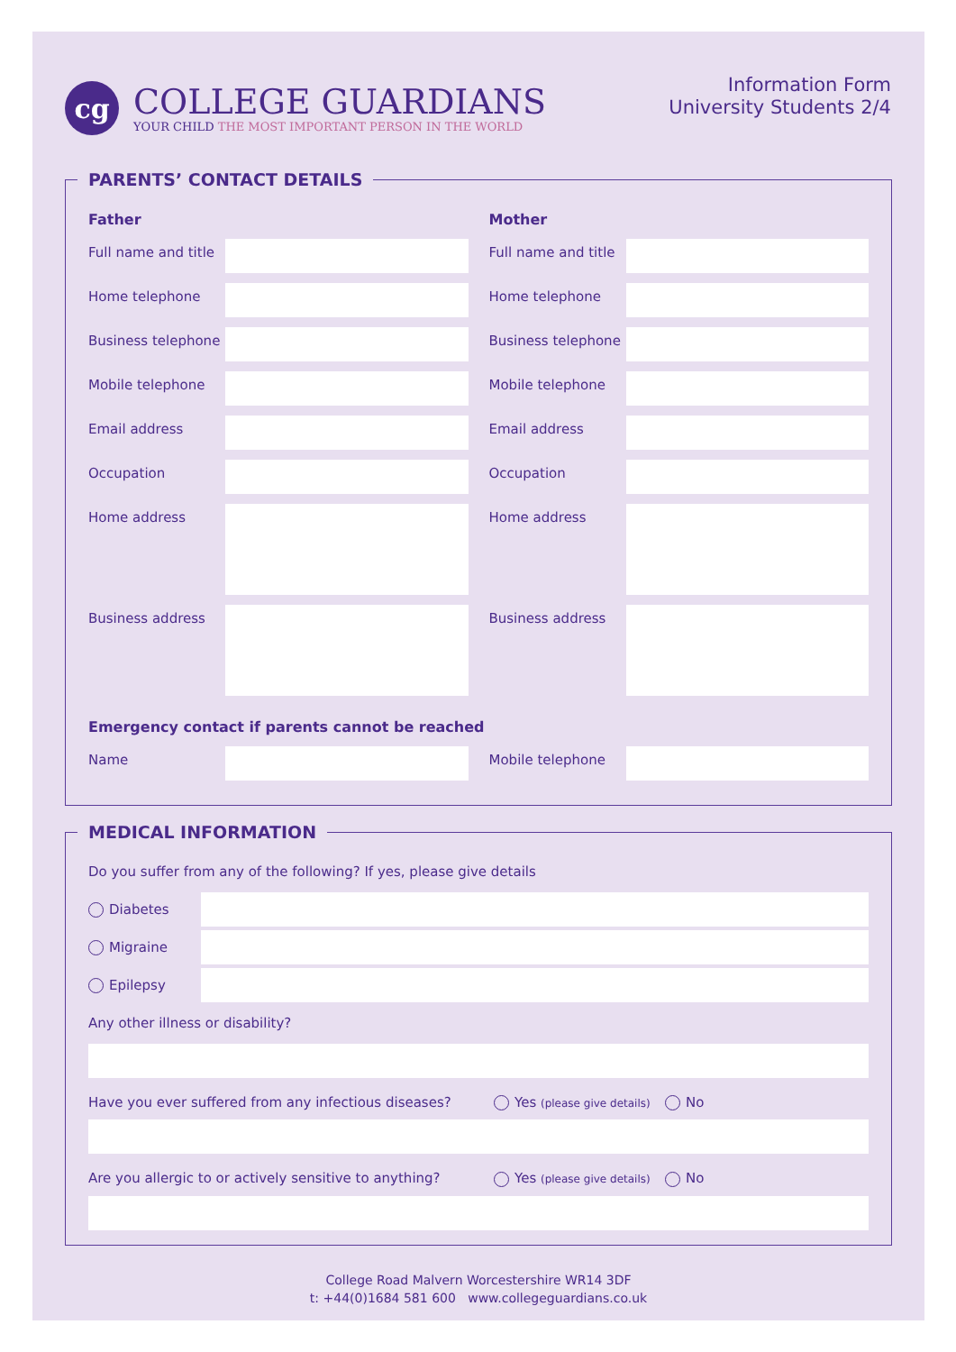cg
COLLEGE GUARDIANS
YOUR CHILD THE MOST IMPORTANT PERSON IN THE WORLD
Information Form
University Students 2/4
PARENTS’ CONTACT DETAILS
Father
Full name and title
Home telephone
Business telephone
Mobile telephone
Email address
Occupation
Home address
Business address
Mother
Full name and title
Home telephone
Business telephone
Mobile telephone
Email address
Occupation
Home address
Business address
Emergency contact if parents cannot be reached
Name Mobile telephone
MEDICAL INFORMATION
Do you suffer from any of the following? If yes, please give details
Diabetes
Migraine
Epilepsy
Any other illness or disability?
Have you ever suffered from any infectious diseases? Yes (please give details) No
Are you allergic to or actively sensitive to anything? Yes (please give details) No
College Road Malvern Worcestershire WR14 3DF
t: +44(0)1684 581 600 www.collegeguardians.co.uk